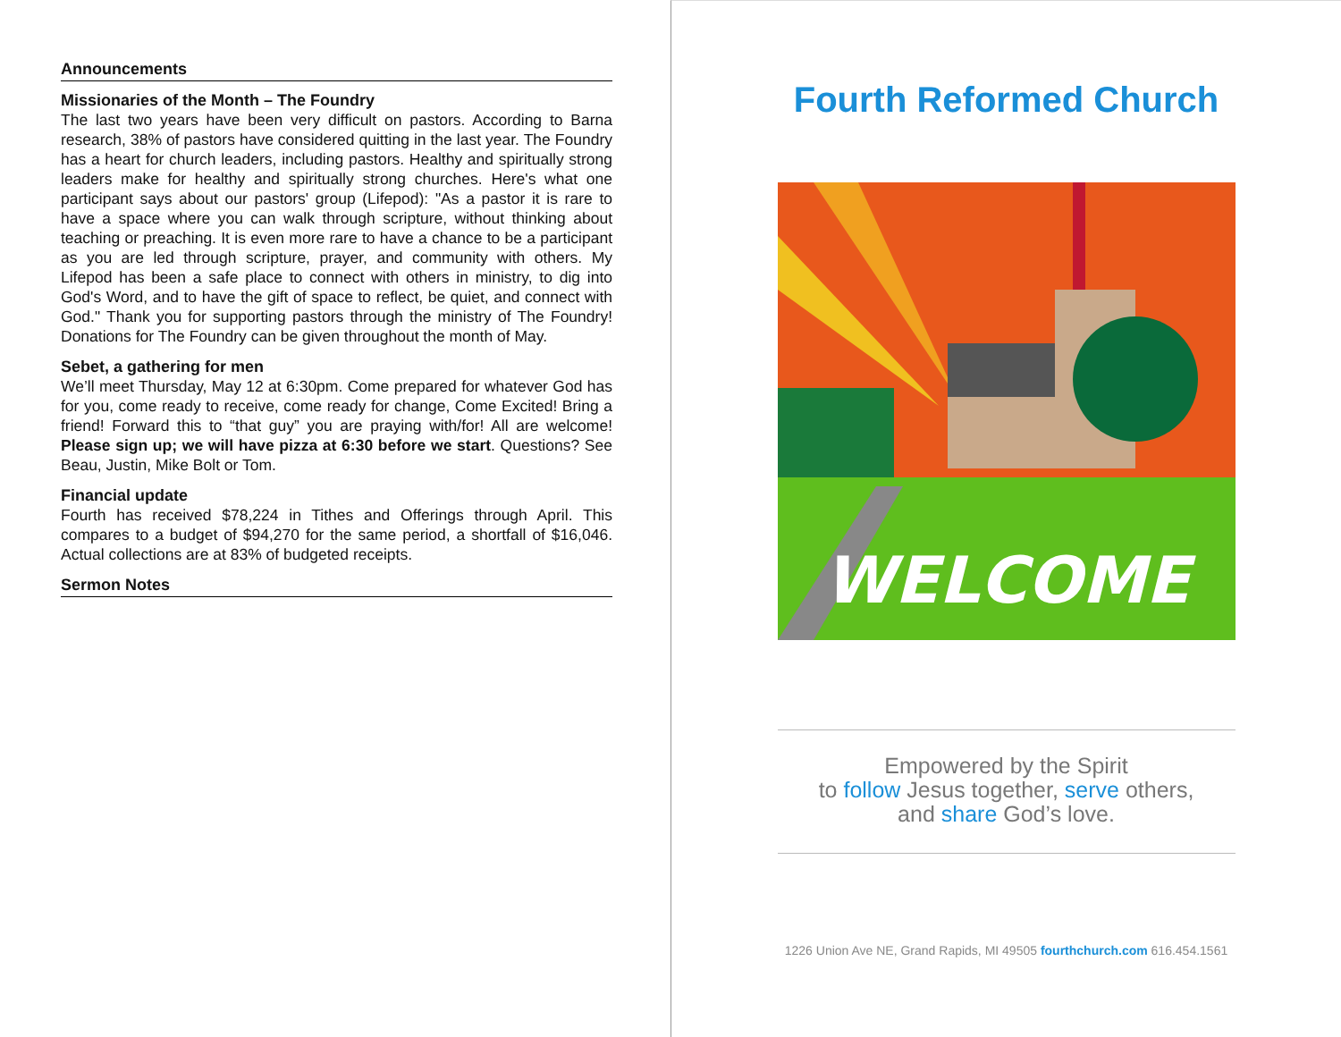Announcements
Missionaries of the Month – The Foundry
The last two years have been very difficult on pastors. According to Barna research, 38% of pastors have considered quitting in the last year. The Foundry has a heart for church leaders, including pastors. Healthy and spiritually strong leaders make for healthy and spiritually strong churches. Here's what one participant says about our pastors' group (Lifepod): "As a pastor it is rare to have a space where you can walk through scripture, without thinking about teaching or preaching. It is even more rare to have a chance to be a participant as you are led through scripture, prayer, and community with others. My Lifepod has been a safe place to connect with others in ministry, to dig into God's Word, and to have the gift of space to reflect, be quiet, and connect with God." Thank you for supporting pastors through the ministry of The Foundry! Donations for The Foundry can be given throughout the month of May.
Sebet, a gathering for men
We’ll meet Thursday, May 12 at 6:30pm. Come prepared for whatever God has for you, come ready to receive, come ready for change, Come Excited! Bring a friend! Forward this to “that guy” you are praying with/for! All are welcome! Please sign up; we will have pizza at 6:30 before we start. Questions? See Beau, Justin, Mike Bolt or Tom.
Financial update
Fourth has received $78,224 in Tithes and Offerings through April. This compares to a budget of $94,270 for the same period, a shortfall of $16,046. Actual collections are at 83% of budgeted receipts.
Sermon Notes
Fourth Reformed Church
WELCOME
Empowered by the Spirit
to follow Jesus together, serve others,
and share God’s love.
1226 Union Ave NE, Grand Rapids, MI 49505 fourthchurch.com 616.454.1561